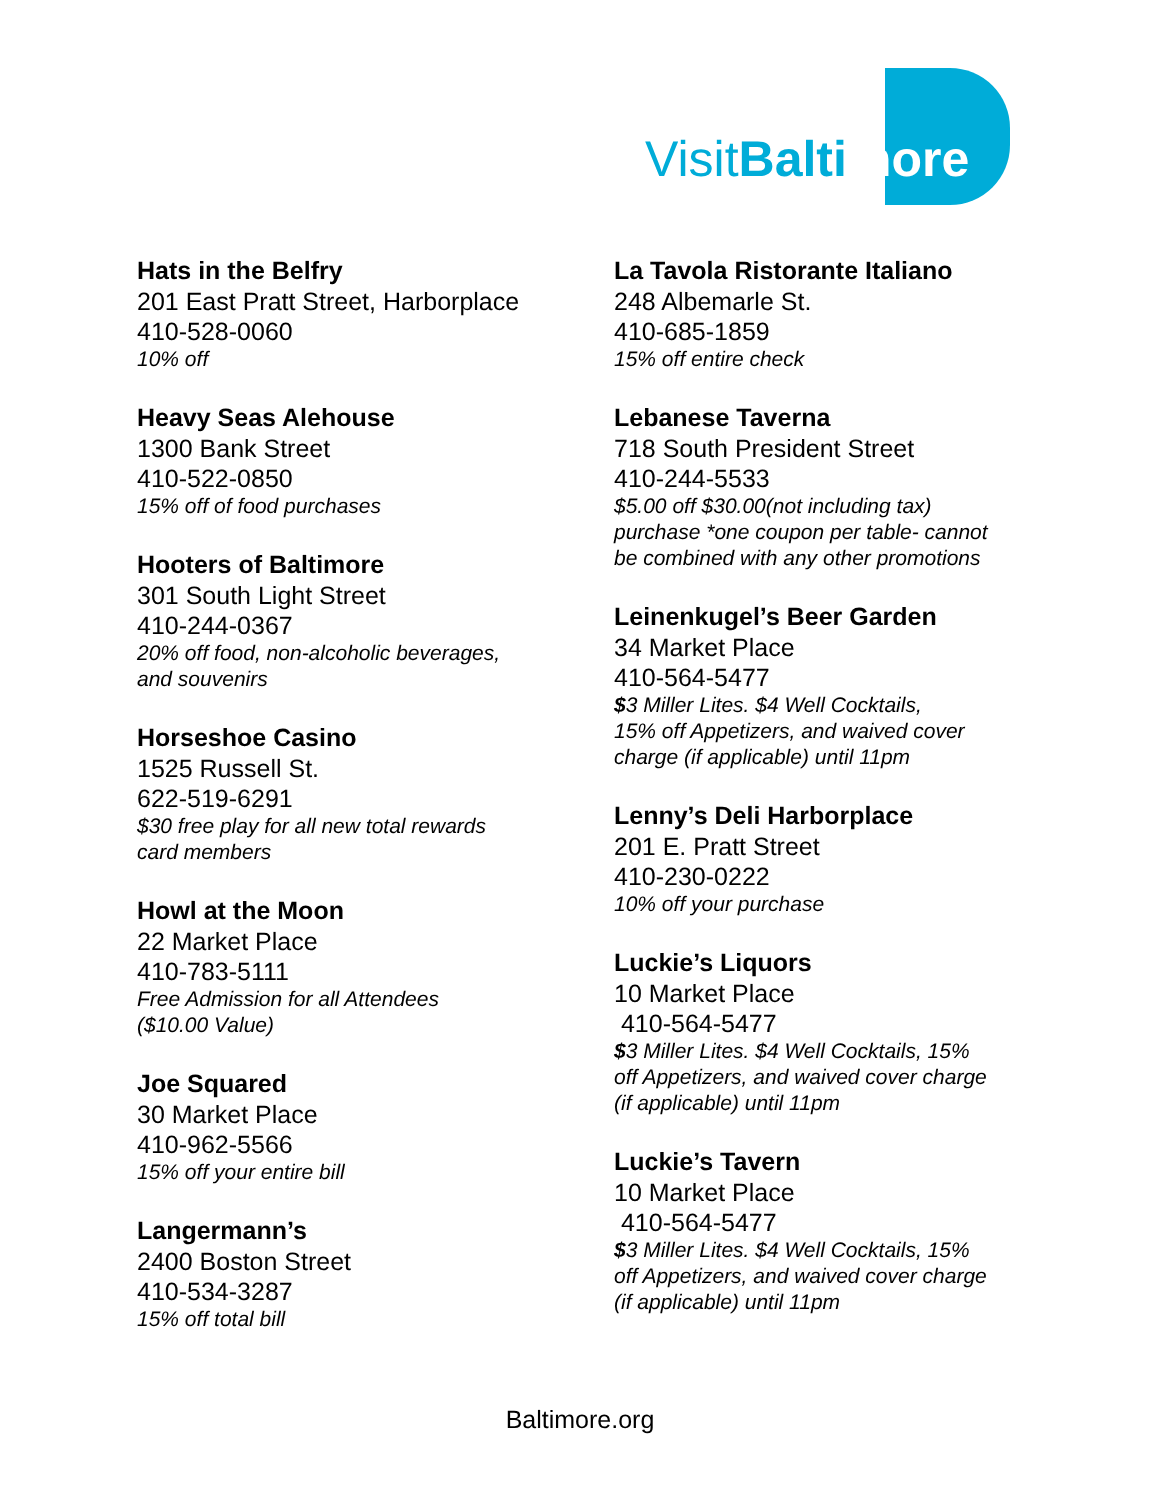VisitBalti more
Hats in the Belfry
201 East Pratt Street, Harborplace
410-528-0060
10% off
Heavy Seas Alehouse
1300 Bank Street
410-522-0850
15% off of food purchases
Hooters of Baltimore
301 South Light Street
410-244-0367
20% off food, non-alcoholic beverages,
and souvenirs
Horseshoe Casino
1525 Russell St.
622-519-6291
$30 free play for all new total rewards
card members
Howl at the Moon
22 Market Place
410-783-5111
Free Admission for all Attendees
($10.00 Value)
Joe Squared
30 Market Place
410-962-5566
15% off your entire bill
Langermann’s
2400 Boston Street
410-534-3287
15% off total bill
La Tavola Ristorante Italiano
248 Albemarle St.
410-685-1859
15% off entire check
Lebanese Taverna
718 South President Street
410-244-5533
$5.00 off $30.00(not including tax)
purchase *one coupon per table- cannot
be combined with any other promotions
Leinenkugel’s Beer Garden
34 Market Place
410-564-5477
$3 Miller Lites. $4 Well Cocktails,
15% off Appetizers, and waived cover
charge (if applicable) until 11pm
Lenny’s Deli Harborplace
201 E. Pratt Street
410-230-0222
10% off your purchase
Luckie’s Liquors
10 Market Place
410-564-5477
$3 Miller Lites. $4 Well Cocktails, 15%
off Appetizers, and waived cover charge
(if applicable) until 11pm
Luckie’s Tavern
10 Market Place
410-564-5477
$3 Miller Lites. $4 Well Cocktails, 15%
off Appetizers, and waived cover charge
(if applicable) until 11pm
Baltimore.org